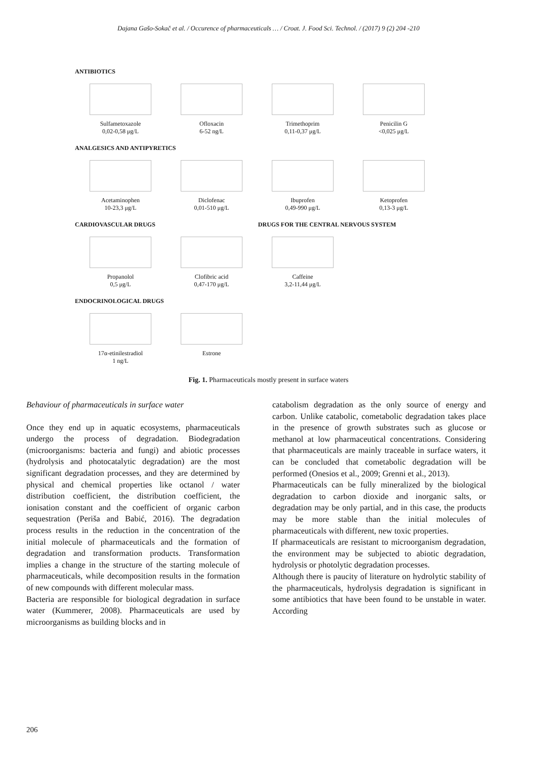Dajana Gašo-Sokač et al. / Occurence of pharmaceuticals … / Croat. J. Food Sci. Technol. / (2017) 9 (2) 204 -210
ANTIBIOTICS
Sulfametoxazole
0,02-0,58 μg/L
Ofloxacin
6-52 ng/L
Trimethoprim
0,11-0,37 μg/L
Penicilin G
<0,025 μg/L
ANALGESICS AND ANTIPYRETICS
Acetaminophen
10-23,3 μg/L
Diclofenac
0,01-510 μg/L
Ibuprofen
0,49-990 μg/L
Ketoprofen
0,13-3 μg/L
CARDIOVASCULAR DRUGS DRUGS FOR THE CENTRAL NERVOUS SYSTEM
Propanolol
0,5 μg/L
Clofibric acid
0,47-170 μg/L
Caffeine
3,2-11,44 μg/L
ENDOCRINOLOGICAL DRUGS
17α-etinilestradiol
1 ng/L
Estrone
Fig. 1. Pharmaceuticals mostly present in surface waters
Behaviour of pharmaceuticals in surface water
Once they end up in aquatic ecosystems, pharmaceuticals undergo the process of degradation. Biodegradation (microorganisms: bacteria and fungi) and abiotic processes (hydrolysis and photocatalytic degradation) are the most significant degradation processes, and they are determined by physical and chemical properties like octanol / water distribution coefficient, the distribution coefficient, the ionisation constant and the coefficient of organic carbon sequestration (Periša and Babić, 2016). The degradation process results in the reduction in the concentration of the initial molecule of pharmaceuticals and the formation of degradation and transformation products. Transformation implies a change in the structure of the starting molecule of pharmaceuticals, while decomposition results in the formation of new compounds with different molecular mass.
Bacteria are responsible for biological degradation in surface water (Kummerer, 2008). Pharmaceuticals are used by microorganisms as building blocks and in
catabolism degradation as the only source of energy and carbon. Unlike catabolic, cometabolic degradation takes place in the presence of growth substrates such as glucose or methanol at low pharmaceutical concentrations. Considering that pharmaceuticals are mainly traceable in surface waters, it can be concluded that cometabolic degradation will be performed (Onesios et al., 2009; Grenni et al., 2013).
Pharmaceuticals can be fully mineralized by the biological degradation to carbon dioxide and inorganic salts, or degradation may be only partial, and in this case, the products may be more stable than the initial molecules of pharmaceuticals with different, new toxic properties.
If pharmaceuticals are resistant to microorganism degradation, the environment may be subjected to abiotic degradation, hydrolysis or photolytic degradation processes.
Although there is paucity of literature on hydrolytic stability of the pharmaceuticals, hydrolysis degradation is significant in some antibiotics that have been found to be unstable in water. According
206